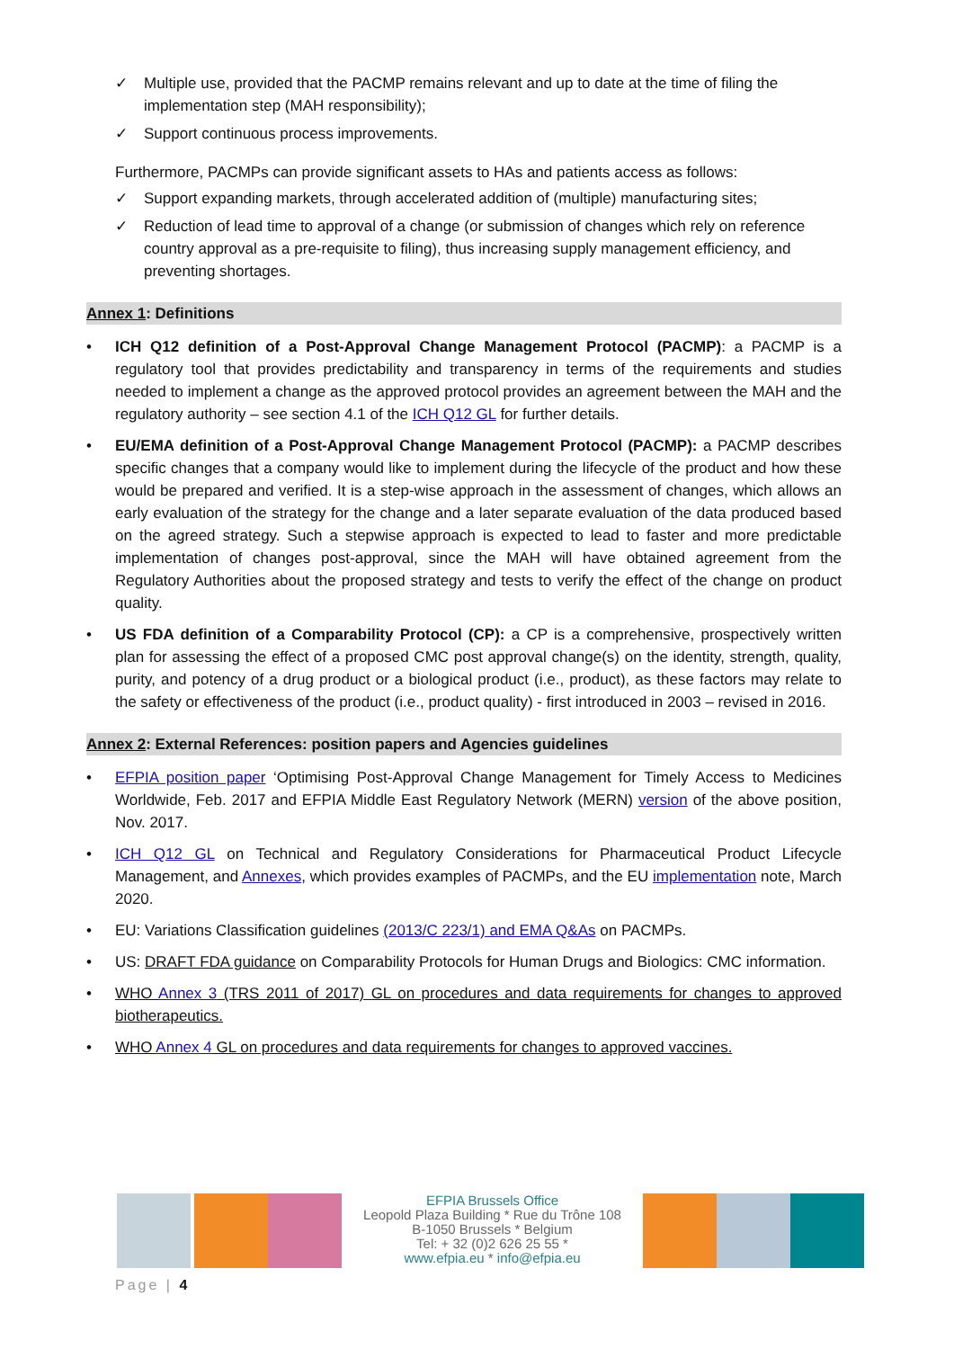✓ Multiple use, provided that the PACMP remains relevant and up to date at the time of filing the implementation step (MAH responsibility);
✓ Support continuous process improvements.
Furthermore, PACMPs can provide significant assets to HAs and patients access as follows:
✓ Support expanding markets, through accelerated addition of (multiple) manufacturing sites;
✓ Reduction of lead time to approval of a change (or submission of changes which rely on reference country approval as a pre-requisite to filing), thus increasing supply management efficiency, and preventing shortages.
Annex 1: Definitions
• ICH Q12 definition of a Post-Approval Change Management Protocol (PACMP): a PACMP is a regulatory tool that provides predictability and transparency in terms of the requirements and studies needed to implement a change as the approved protocol provides an agreement between the MAH and the regulatory authority – see section 4.1 of the ICH Q12 GL for further details.
• EU/EMA definition of a Post-Approval Change Management Protocol (PACMP): a PACMP describes specific changes that a company would like to implement during the lifecycle of the product and how these would be prepared and verified. It is a step-wise approach in the assessment of changes, which allows an early evaluation of the strategy for the change and a later separate evaluation of the data produced based on the agreed strategy. Such a stepwise approach is expected to lead to faster and more predictable implementation of changes post-approval, since the MAH will have obtained agreement from the Regulatory Authorities about the proposed strategy and tests to verify the effect of the change on product quality.
• US FDA definition of a Comparability Protocol (CP): a CP is a comprehensive, prospectively written plan for assessing the effect of a proposed CMC post approval change(s) on the identity, strength, quality, purity, and potency of a drug product or a biological product (i.e., product), as these factors may relate to the safety or effectiveness of the product (i.e., product quality) - first introduced in 2003 – revised in 2016.
Annex 2: External References: position papers and Agencies guidelines
• EFPIA position paper ‘Optimising Post-Approval Change Management for Timely Access to Medicines Worldwide, Feb. 2017 and EFPIA Middle East Regulatory Network (MERN) version of the above position, Nov. 2017.
• ICH Q12 GL on Technical and Regulatory Considerations for Pharmaceutical Product Lifecycle Management, and Annexes, which provides examples of PACMPs, and the EU implementation note, March 2020.
• EU: Variations Classification guidelines (2013/C 223/1) and EMA Q&As on PACMPs.
• US: DRAFT FDA guidance on Comparability Protocols for Human Drugs and Biologics: CMC information.
• WHO Annex 3 (TRS 2011 of 2017) GL on procedures and data requirements for changes to approved biotherapeutics.
• WHO Annex 4 GL on procedures and data requirements for changes to approved vaccines.
EFPIA Brussels Office
Leopold Plaza Building * Rue du Trône 108
B-1050 Brussels * Belgium
Tel: + 32 (0)2 626 25 55 *
www.efpia.eu * info@efpia.eu
Page | 4